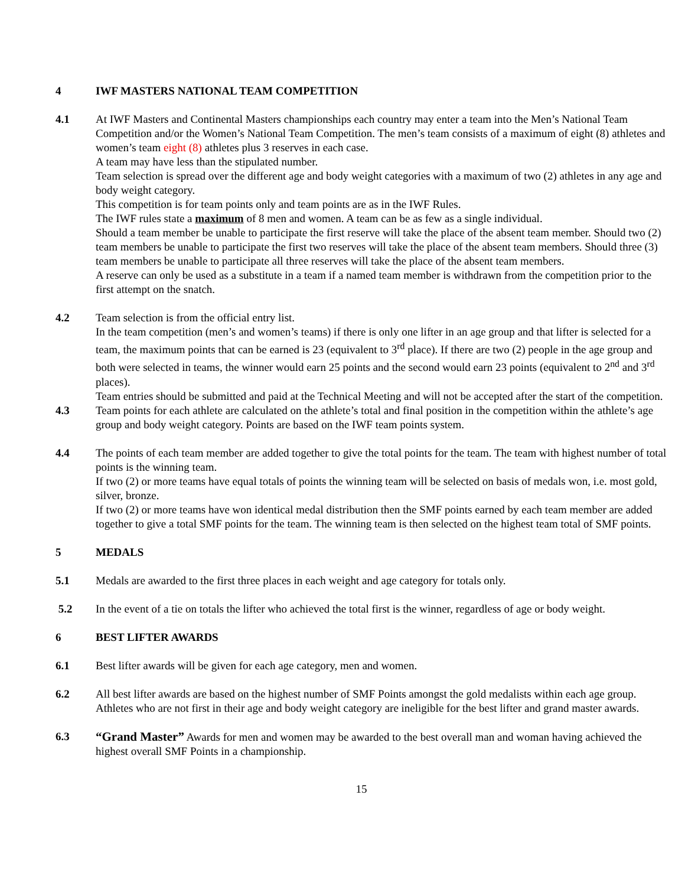4 IWF MASTERS NATIONAL TEAM COMPETITION
4.1 At IWF Masters and Continental Masters championships each country may enter a team into the Men’s National Team Competition and/or the Women’s National Team Competition. The men’s team consists of a maximum of eight (8) athletes and women’s team eight (8) athletes plus 3 reserves in each case.
A team may have less than the stipulated number.
Team selection is spread over the different age and body weight categories with a maximum of two (2) athletes in any age and body weight category.
This competition is for team points only and team points are as in the IWF Rules.
The IWF rules state a maximum of 8 men and women. A team can be as few as a single individual.
Should a team member be unable to participate the first reserve will take the place of the absent team member. Should two (2) team members be unable to participate the first two reserves will take the place of the absent team members. Should three (3) team members be unable to participate all three reserves will take the place of the absent team members.
A reserve can only be used as a substitute in a team if a named team member is withdrawn from the competition prior to the first attempt on the snatch.
4.2 Team selection is from the official entry list.
In the team competition (men’s and women’s teams) if there is only one lifter in an age group and that lifter is selected for a team, the maximum points that can be earned is 23 (equivalent to 3<sup>rd</sup> place). If there are two (2) people in the age group and both were selected in teams, the winner would earn 25 points and the second would earn 23 points (equivalent to 2<sup>nd</sup> and 3<sup>rd</sup> places).
Team entries should be submitted and paid at the Technical Meeting and will not be accepted after the start of the competition.
4.3 Team points for each athlete are calculated on the athlete’s total and final position in the competition within the athlete’s age group and body weight category. Points are based on the IWF team points system.
4.4 The points of each team member are added together to give the total points for the team. The team with highest number of total points is the winning team.
If two (2) or more teams have equal totals of points the winning team will be selected on basis of medals won, i.e. most gold, silver, bronze.
If two (2) or more teams have won identical medal distribution then the SMF points earned by each team member are added together to give a total SMF points for the team. The winning team is then selected on the highest team total of SMF points.
5 MEDALS
5.1 Medals are awarded to the first three places in each weight and age category for totals only.
5.2 In the event of a tie on totals the lifter who achieved the total first is the winner, regardless of age or body weight.
6 BEST LIFTER AWARDS
6.1 Best lifter awards will be given for each age category, men and women.
6.2 All best lifter awards are based on the highest number of SMF Points amongst the gold medalists within each age group. Athletes who are not first in their age and body weight category are ineligible for the best lifter and grand master awards.
6.3 “Grand Master” Awards for men and women may be awarded to the best overall man and woman having achieved the highest overall SMF Points in a championship.
15